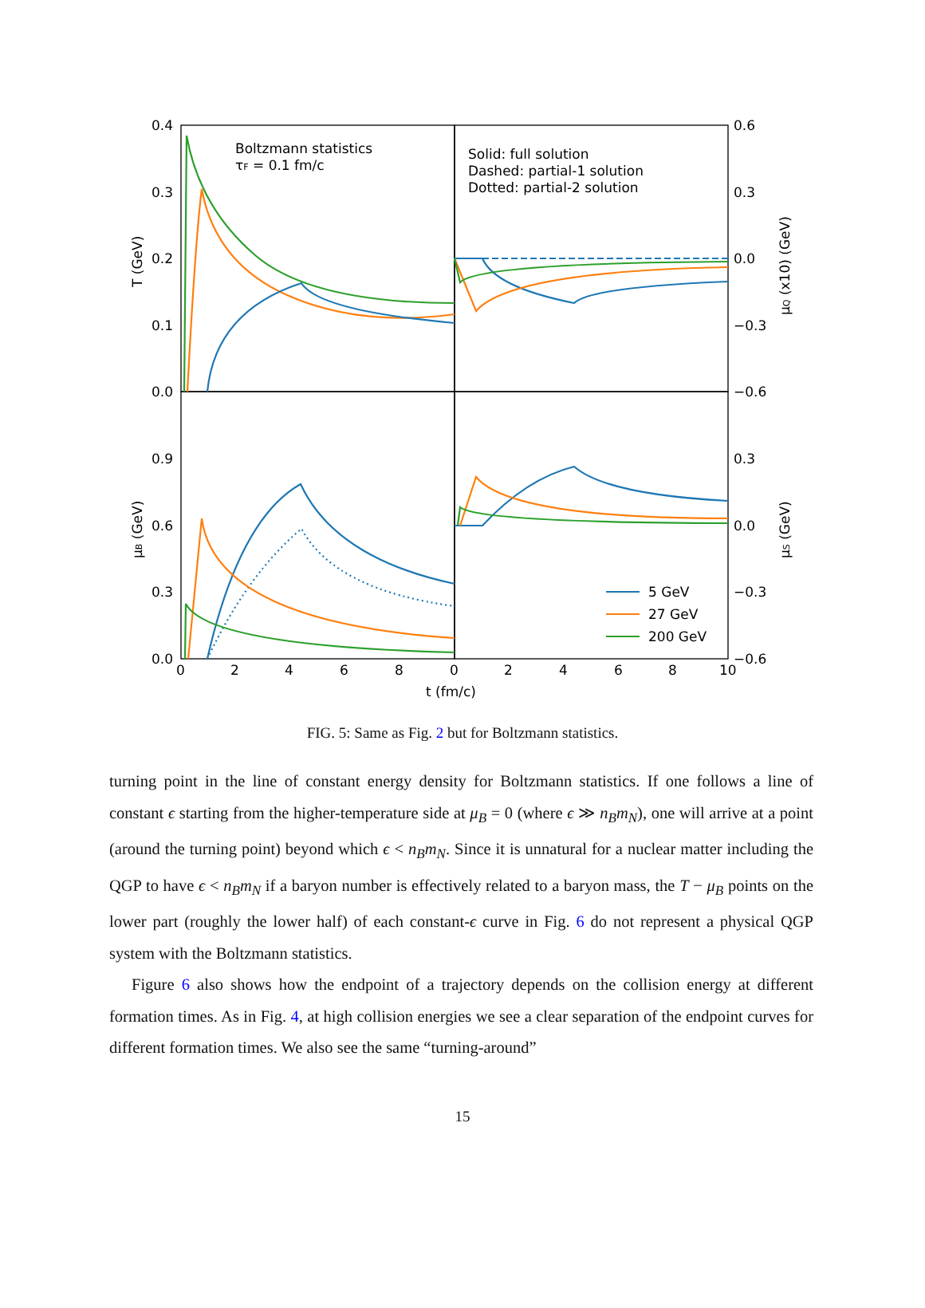Boltzmann statistics
τF = 0.1 fm/c
Solid: full solution
Dashed: partial-1 solution
Dotted: partial-2 solution
5 GeV
27 GeV
200 GeV
0.4
0.3
0.2
0.1
0.0
0.9
0.6
0.3
0.0
0.6
0.3
0.0
−0.3
−0.6
0.3
0.0
−0.3
−0.6
0
2
4
6
8
0
2
4
6
8
10
t (fm/c)
T (GeV)
μB (GeV)
μQ (x10) (GeV)
μS (GeV)
FIG. 5: Same as Fig. 2 but for Boltzmann statistics.
turning point in the line of constant energy density for Boltzmann statistics. If one follows a line of constant ϵ starting from the higher-temperature side at μ<sub>B</sub> = 0 (where ϵ ≫ n<sub>B</sub>m<sub>N</sub>), one will arrive at a point (around the turning point) beyond which ϵ < n<sub>B</sub>m<sub>N</sub>. Since it is unnatural for a nuclear matter including the QGP to have ϵ < n<sub>B</sub>m<sub>N</sub> if a baryon number is effectively related to a baryon mass, the T − μ<sub>B</sub> points on the lower part (roughly the lower half) of each constant-ϵ curve in Fig. 6 do not represent a physical QGP system with the Boltzmann statistics.
Figure 6 also shows how the endpoint of a trajectory depends on the collision energy at different formation times. As in Fig. 4, at high collision energies we see a clear separation of the endpoint curves for different formation times. We also see the same “turning-around”
15